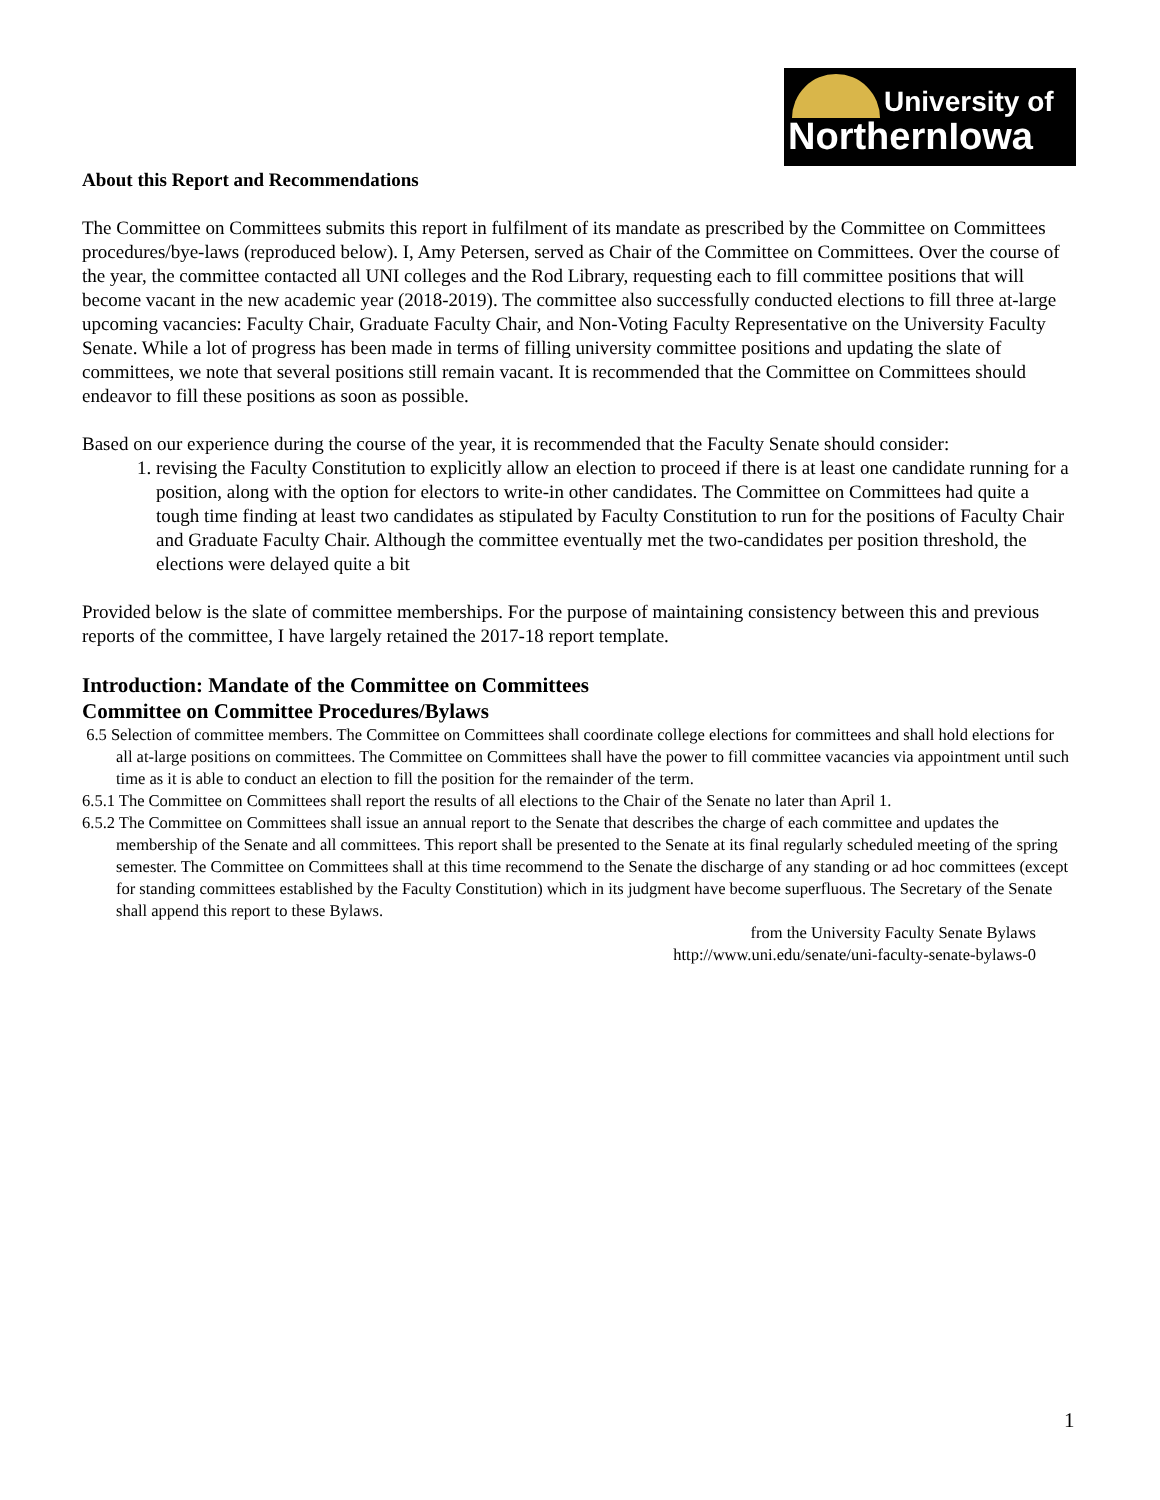University of
NorthernIowa
About this Report and Recommendations
The Committee on Committees submits this report in fulfilment of its mandate as prescribed by the Committee on Committees procedures/bye-laws (reproduced below). I, Amy Petersen, served as Chair of the Committee on Committees. Over the course of the year, the committee contacted all UNI colleges and the Rod Library, requesting each to fill committee positions that will become vacant in the new academic year (2018-2019). The committee also successfully conducted elections to fill three at-large upcoming vacancies: Faculty Chair, Graduate Faculty Chair, and Non-Voting Faculty Representative on the University Faculty Senate. While a lot of progress has been made in terms of filling university committee positions and updating the slate of committees, we note that several positions still remain vacant. It is recommended that the Committee on Committees should endeavor to fill these positions as soon as possible.
Based on our experience during the course of the year, it is recommended that the Faculty Senate should consider:
1. revising the Faculty Constitution to explicitly allow an election to proceed if there is at least one candidate running for a position, along with the option for electors to write-in other candidates. The Committee on Committees had quite a tough time finding at least two candidates as stipulated by Faculty Constitution to run for the positions of Faculty Chair and Graduate Faculty Chair. Although the committee eventually met the two-candidates per position threshold, the elections were delayed quite a bit
Provided below is the slate of committee memberships. For the purpose of maintaining consistency between this and previous reports of the committee, I have largely retained the 2017-18 report template.
Introduction: Mandate of the Committee on Committees
Committee on Committee Procedures/Bylaws
6.5 Selection of committee members. The Committee on Committees shall coordinate college elections for committees and shall hold elections for all at-large positions on committees. The Committee on Committees shall have the power to fill committee vacancies via appointment until such time as it is able to conduct an election to fill the position for the remainder of the term.
6.5.1 The Committee on Committees shall report the results of all elections to the Chair of the Senate no later than April 1.
6.5.2 The Committee on Committees shall issue an annual report to the Senate that describes the charge of each committee and updates the membership of the Senate and all committees. This report shall be presented to the Senate at its final regularly scheduled meeting of the spring semester. The Committee on Committees shall at this time recommend to the Senate the discharge of any standing or ad hoc committees (except for standing committees established by the Faculty Constitution) which in its judgment have become superfluous. The Secretary of the Senate shall append this report to these Bylaws.
from the University Faculty Senate Bylaws
http://www.uni.edu/senate/uni-faculty-senate-bylaws-0
1